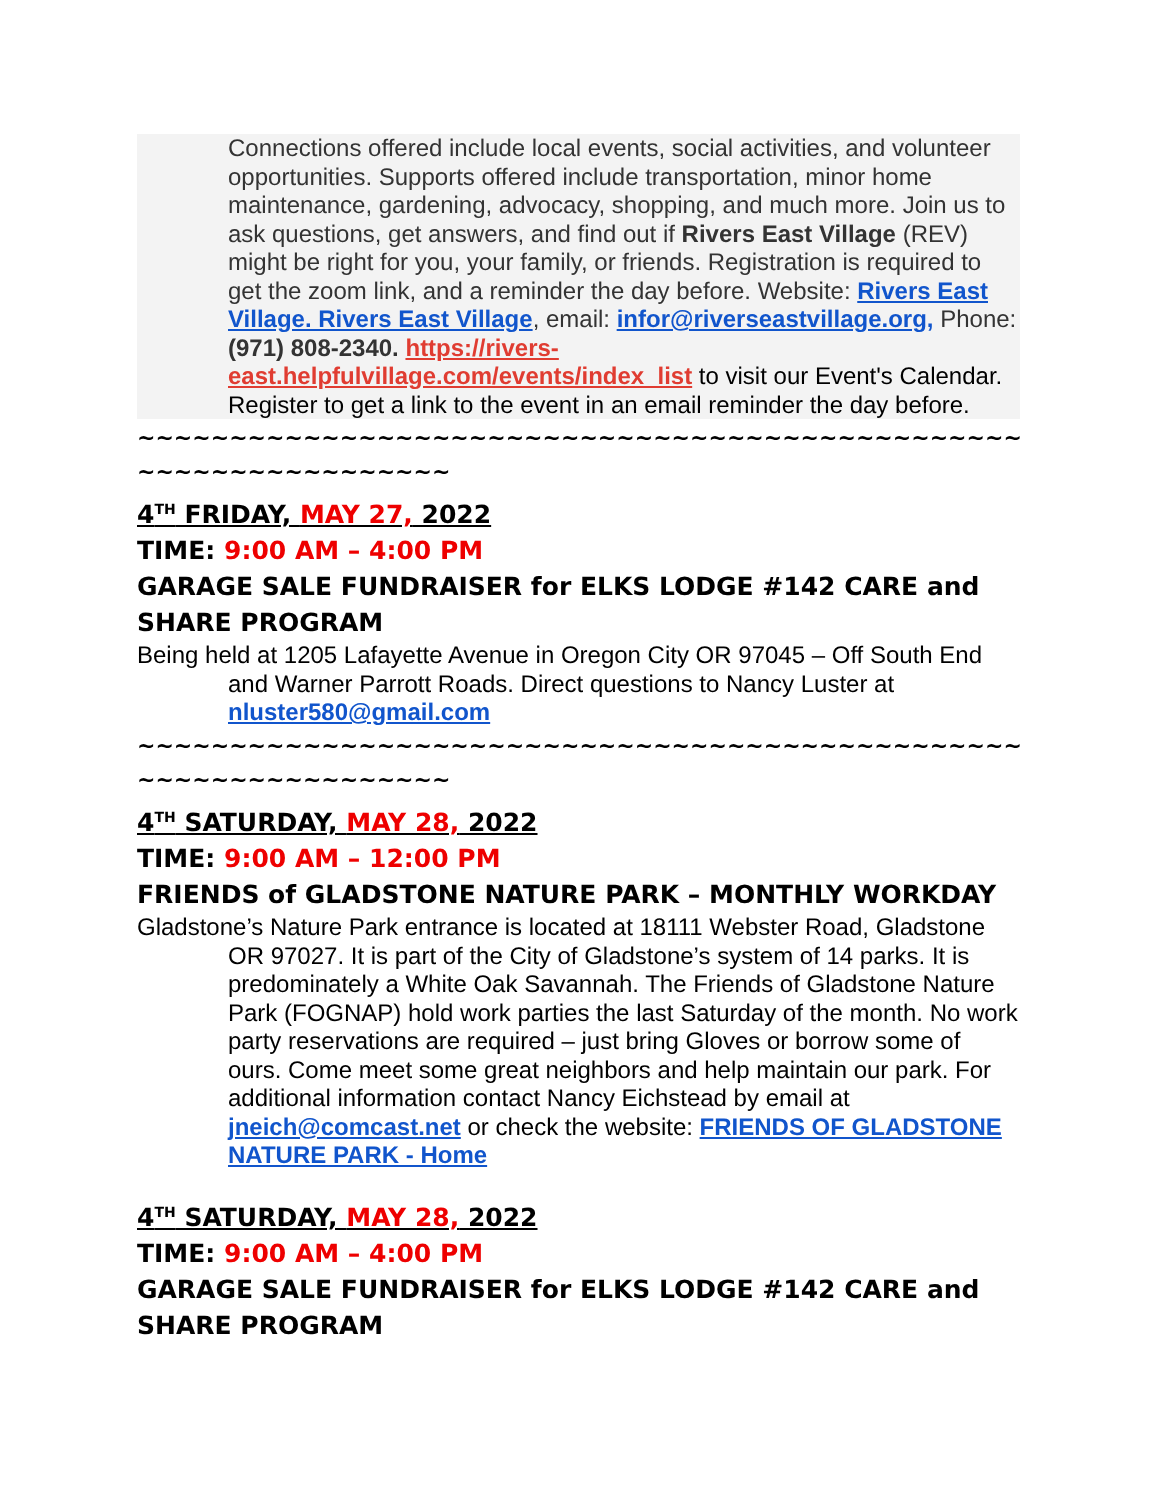Connections offered include local events, social activities, and volunteer opportunities. Supports offered include transportation, minor home maintenance, gardening, advocacy, shopping, and much more. Join us to ask questions, get answers, and find out if Rivers East Village (REV) might be right for you, your family, or friends. Registration is required to get the zoom link, and a reminder the day before. Website: Rivers East Village. Rivers East Village, email: infor@riverseastvillage.org, Phone: (971) 808-2340. https://rivers-east.helpfulvillage.com/events/index_list to visit our Event's Calendar. Register to get a link to the event in an email reminder the day before.
~~~~~~~~~~~~~~~~~~~~~~~~~~~~~~~~~~~~~~~~~~~~~~~~~~~~
~~~~~~~~~~~~~~~~~
4<sup>TH</sup> FRIDAY, MAY 27, 2022
TIME: 9:00 AM – 4:00 PM
GARAGE SALE FUNDRAISER for ELKS LODGE #142 CARE and SHARE PROGRAM
Being held at 1205 Lafayette Avenue in Oregon City OR 97045 – Off South End and Warner Parrott Roads. Direct questions to Nancy Luster at nluster580@gmail.com
~~~~~~~~~~~~~~~~~~~~~~~~~~~~~~~~~~~~~~~~~~~~~~~~~~~~
~~~~~~~~~~~~~~~~~
4<sup>TH</sup> SATURDAY, MAY 28, 2022
TIME: 9:00 AM – 12:00 PM
FRIENDS of GLADSTONE NATURE PARK – MONTHLY WORKDAY
Gladstone’s Nature Park entrance is located at 18111 Webster Road, Gladstone OR 97027. It is part of the City of Gladstone’s system of 14 parks. It is predominately a White Oak Savannah. The Friends of Gladstone Nature Park (FOGNAP) hold work parties the last Saturday of the month. No work party reservations are required – just bring Gloves or borrow some of ours. Come meet some great neighbors and help maintain our park. For additional information contact Nancy Eichstead by email at jneich@comcast.net or check the website: FRIENDS OF GLADSTONE NATURE PARK - Home
4<sup>TH</sup> SATURDAY, MAY 28, 2022
TIME: 9:00 AM – 4:00 PM
GARAGE SALE FUNDRAISER for ELKS LODGE #142 CARE and SHARE PROGRAM